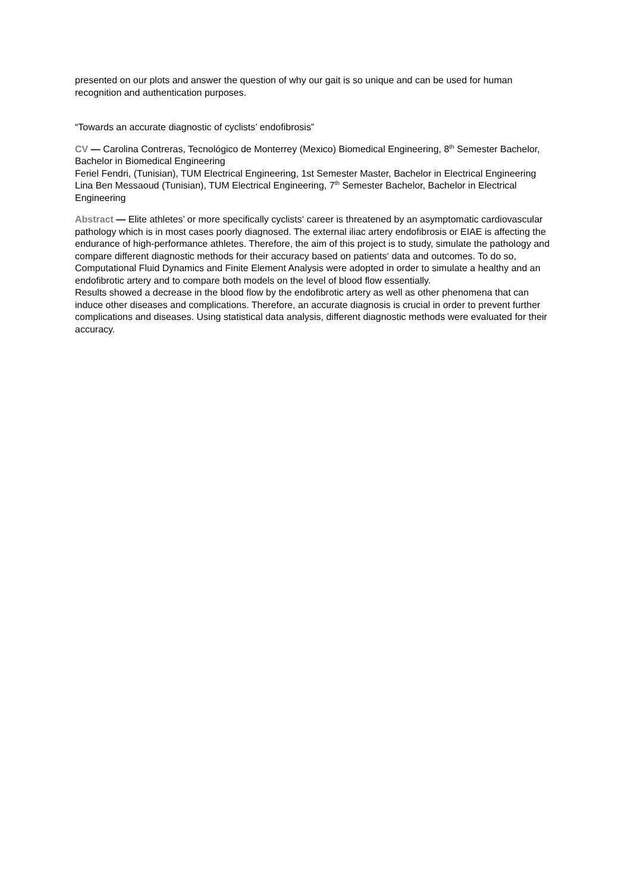presented on our plots and answer the question of why our gait is so unique and can be used for human recognition and authentication purposes.
“Towards an accurate diagnostic of cyclists’ endofibrosis”
CV — Carolina Contreras, Tecnológico de Monterrey (Mexico) Biomedical Engineering, 8<sup>th</sup> Semester Bachelor, Bachelor in Biomedical Engineering
Feriel Fendri, (Tunisian), TUM Electrical Engineering, 1st Semester Master, Bachelor in Electrical Engineering
Lina Ben Messaoud (Tunisian), TUM Electrical Engineering, 7<sup>th</sup> Semester Bachelor, Bachelor in Electrical Engineering
Abstract — Elite athletes’ or more specifically cyclists‘ career is threatened by an asymptomatic cardiovascular pathology which is in most cases poorly diagnosed. The external iliac artery endofibrosis or EIAE is affecting the endurance of high-performance athletes. Therefore, the aim of this project is to study, simulate the pathology and compare different diagnostic methods for their accuracy based on patients‘ data and outcomes. To do so, Computational Fluid Dynamics and Finite Element Analysis were adopted in order to simulate a healthy and an endofibrotic artery and to compare both models on the level of blood flow essentially.
Results showed a decrease in the blood flow by the endofibrotic artery as well as other phenomena that can induce other diseases and complications. Therefore, an accurate diagnosis is crucial in order to prevent further complications and diseases. Using statistical data analysis, different diagnostic methods were evaluated for their accuracy.